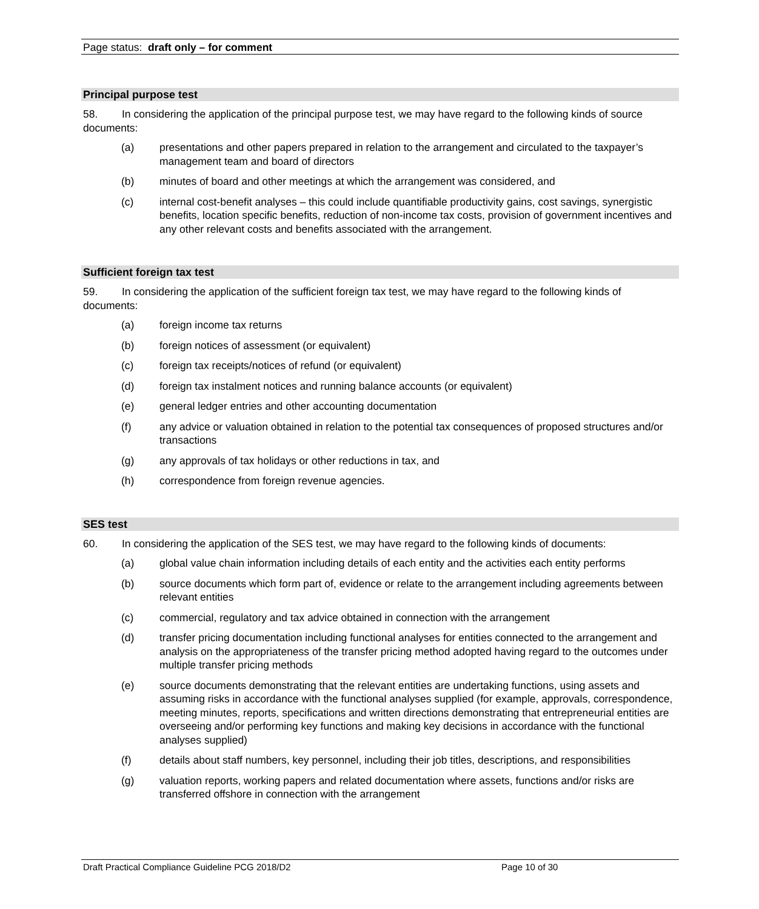Page status: draft only – for comment
Principal purpose test
58. In considering the application of the principal purpose test, we may have regard to the following kinds of source documents:
(a) presentations and other papers prepared in relation to the arrangement and circulated to the taxpayer’s management team and board of directors
(b) minutes of board and other meetings at which the arrangement was considered, and
(c) internal cost-benefit analyses – this could include quantifiable productivity gains, cost savings, synergistic benefits, location specific benefits, reduction of non-income tax costs, provision of government incentives and any other relevant costs and benefits associated with the arrangement.
Sufficient foreign tax test
59. In considering the application of the sufficient foreign tax test, we may have regard to the following kinds of documents:
(a) foreign income tax returns
(b) foreign notices of assessment (or equivalent)
(c) foreign tax receipts/notices of refund (or equivalent)
(d) foreign tax instalment notices and running balance accounts (or equivalent)
(e) general ledger entries and other accounting documentation
(f) any advice or valuation obtained in relation to the potential tax consequences of proposed structures and/or transactions
(g) any approvals of tax holidays or other reductions in tax, and
(h) correspondence from foreign revenue agencies.
SES test
60. In considering the application of the SES test, we may have regard to the following kinds of documents:
(a) global value chain information including details of each entity and the activities each entity performs
(b) source documents which form part of, evidence or relate to the arrangement including agreements between relevant entities
(c) commercial, regulatory and tax advice obtained in connection with the arrangement
(d) transfer pricing documentation including functional analyses for entities connected to the arrangement and analysis on the appropriateness of the transfer pricing method adopted having regard to the outcomes under multiple transfer pricing methods
(e) source documents demonstrating that the relevant entities are undertaking functions, using assets and assuming risks in accordance with the functional analyses supplied (for example, approvals, correspondence, meeting minutes, reports, specifications and written directions demonstrating that entrepreneurial entities are overseeing and/or performing key functions and making key decisions in accordance with the functional analyses supplied)
(f) details about staff numbers, key personnel, including their job titles, descriptions, and responsibilities
(g) valuation reports, working papers and related documentation where assets, functions and/or risks are transferred offshore in connection with the arrangement
Draft Practical Compliance Guideline PCG 2018/D2 Page 10 of 30